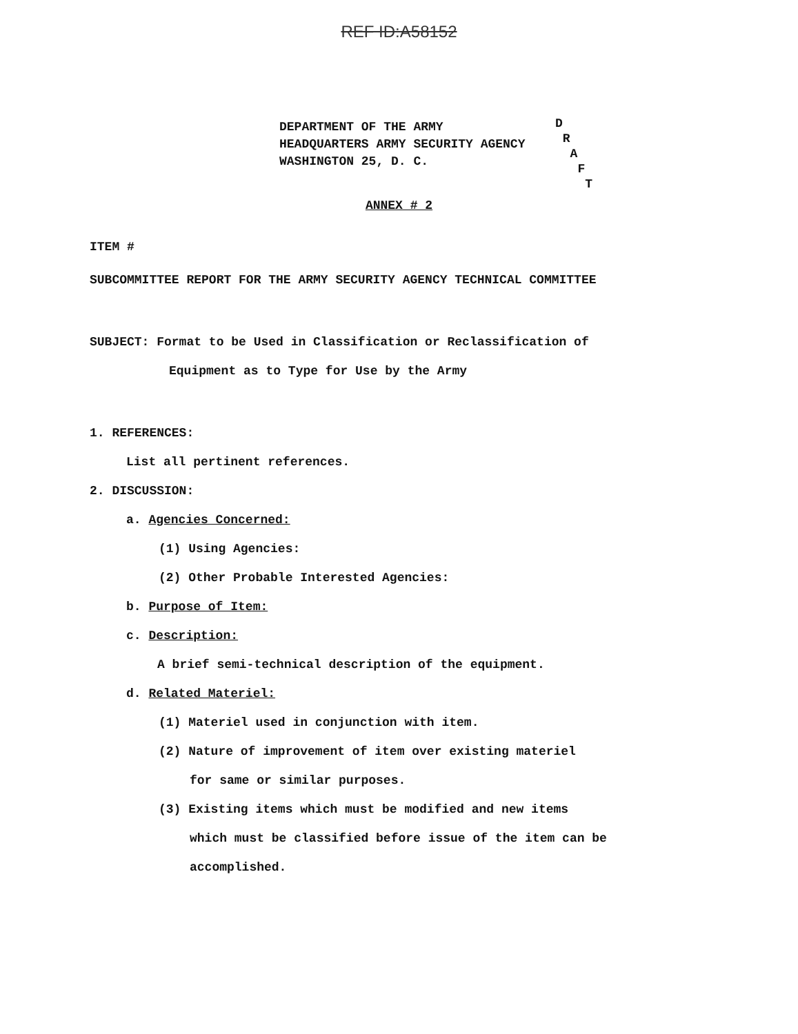REF ID:A58152
DEPARTMENT OF THE ARMY
HEADQUARTERS ARMY SECURITY AGENCY
WASHINGTON 25, D. C.
D
R
A
F
T
ANNEX # 2
ITEM #
SUBCOMMITTEE REPORT FOR THE ARMY SECURITY AGENCY TECHNICAL COMMITTEE
SUBJECT: Format to be Used in Classification or Reclassification of
Equipment as to Type for Use by the Army
1. REFERENCES:
List all pertinent references.
2. DISCUSSION:
a. Agencies Concerned:
(1) Using Agencies:
(2) Other Probable Interested Agencies:
b. Purpose of Item:
c. Description:
A brief semi-technical description of the equipment.
d. Related Materiel:
(1) Materiel used in conjunction with item.
(2) Nature of improvement of item over existing materiel
for same or similar purposes.
(3) Existing items which must be modified and new items
which must be classified before issue of the item can be
accomplished.